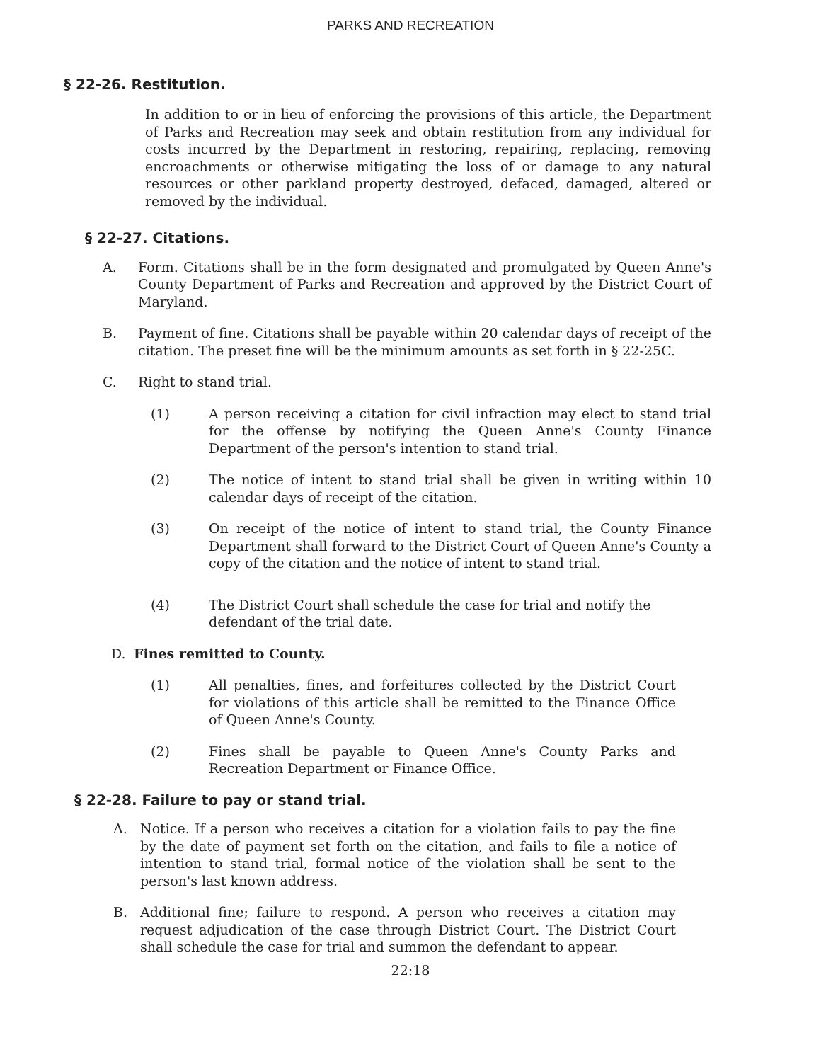PARKS AND RECREATION
§ 22-26. Restitution.
In addition to or in lieu of enforcing the provisions of this article, the Department of Parks and Recreation may seek and obtain restitution from any individual for costs incurred by the Department in restoring, repairing, replacing, removing encroachments or otherwise mitigating the loss of or damage to any natural resources or other parkland property destroyed, defaced, damaged, altered or removed by the individual.
§ 22-27. Citations.
A. Form. Citations shall be in the form designated and promulgated by Queen Anne's County Department of Parks and Recreation and approved by the District Court of Maryland.
B. Payment of fine. Citations shall be payable within 20 calendar days of receipt of the citation. The preset fine will be the minimum amounts as set forth in § 22-25C.
C. Right to stand trial.
(1) A person receiving a citation for civil infraction may elect to stand trial for the offense by notifying the Queen Anne's County Finance Department of the person's intention to stand trial.
(2) The notice of intent to stand trial shall be given in writing within 10 calendar days of receipt of the citation.
(3) On receipt of the notice of intent to stand trial, the County Finance Department shall forward to the District Court of Queen Anne's County a copy of the citation and the notice of intent to stand trial.
(4) The District Court shall schedule the case for trial and notify the defendant of the trial date.
D. Fines remitted to County.
(1) All penalties, fines, and forfeitures collected by the District Court for violations of this article shall be remitted to the Finance Office of Queen Anne's County.
(2) Fines shall be payable to Queen Anne's County Parks and Recreation Department or Finance Office.
§ 22-28. Failure to pay or stand trial.
A. Notice. If a person who receives a citation for a violation fails to pay the fine by the date of payment set forth on the citation, and fails to file a notice of intention to stand trial, formal notice of the violation shall be sent to the person's last known address.
B. Additional fine; failure to respond. A person who receives a citation may request adjudication of the case through District Court. The District Court shall schedule the case for trial and summon the defendant to appear.
22:18